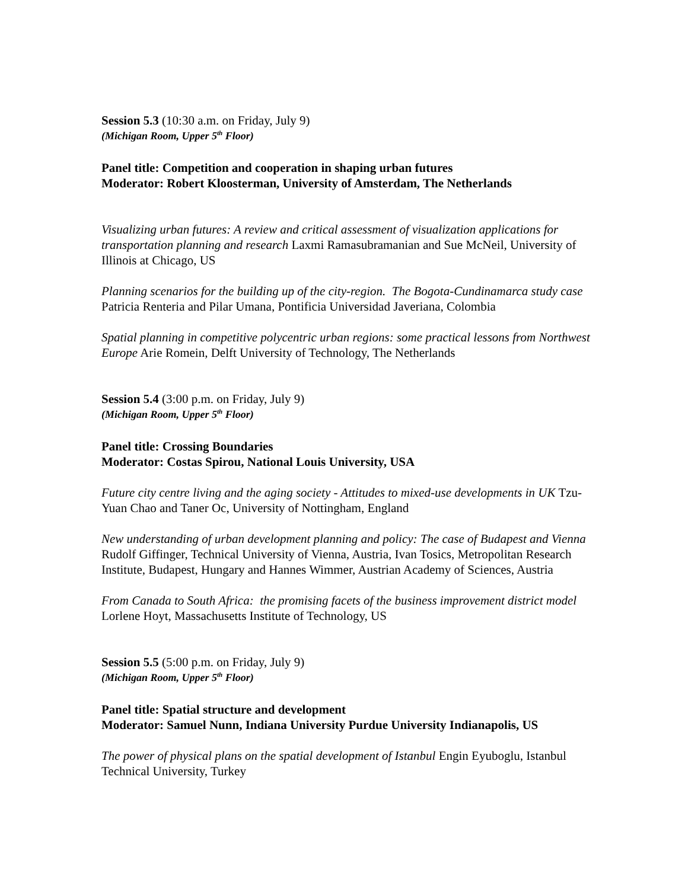Session 5.3 (10:30 a.m. on Friday, July 9)
(Michigan Room, Upper 5<sup>th</sup> Floor)
Panel title: Competition and cooperation in shaping urban futures
Moderator: Robert Kloosterman, University of Amsterdam, The Netherlands
Visualizing urban futures: A review and critical assessment of visualization applications for transportation planning and research Laxmi Ramasubramanian and Sue McNeil, University of Illinois at Chicago, US
Planning scenarios for the building up of the city-region. The Bogota-Cundinamarca study case Patricia Renteria and Pilar Umana, Pontificia Universidad Javeriana, Colombia
Spatial planning in competitive polycentric urban regions: some practical lessons from Northwest Europe Arie Romein, Delft University of Technology, The Netherlands
Session 5.4 (3:00 p.m. on Friday, July 9)
(Michigan Room, Upper 5<sup>th</sup> Floor)
Panel title: Crossing Boundaries
Moderator: Costas Spirou, National Louis University, USA
Future city centre living and the aging society - Attitudes to mixed-use developments in UK Tzu-Yuan Chao and Taner Oc, University of Nottingham, England
New understanding of urban development planning and policy: The case of Budapest and Vienna Rudolf Giffinger, Technical University of Vienna, Austria, Ivan Tosics, Metropolitan Research Institute, Budapest, Hungary and Hannes Wimmer, Austrian Academy of Sciences, Austria
From Canada to South Africa: the promising facets of the business improvement district model Lorlene Hoyt, Massachusetts Institute of Technology, US
Session 5.5 (5:00 p.m. on Friday, July 9)
(Michigan Room, Upper 5<sup>th</sup> Floor)
Panel title: Spatial structure and development
Moderator: Samuel Nunn, Indiana University Purdue University Indianapolis, US
The power of physical plans on the spatial development of Istanbul Engin Eyuboglu, Istanbul Technical University, Turkey